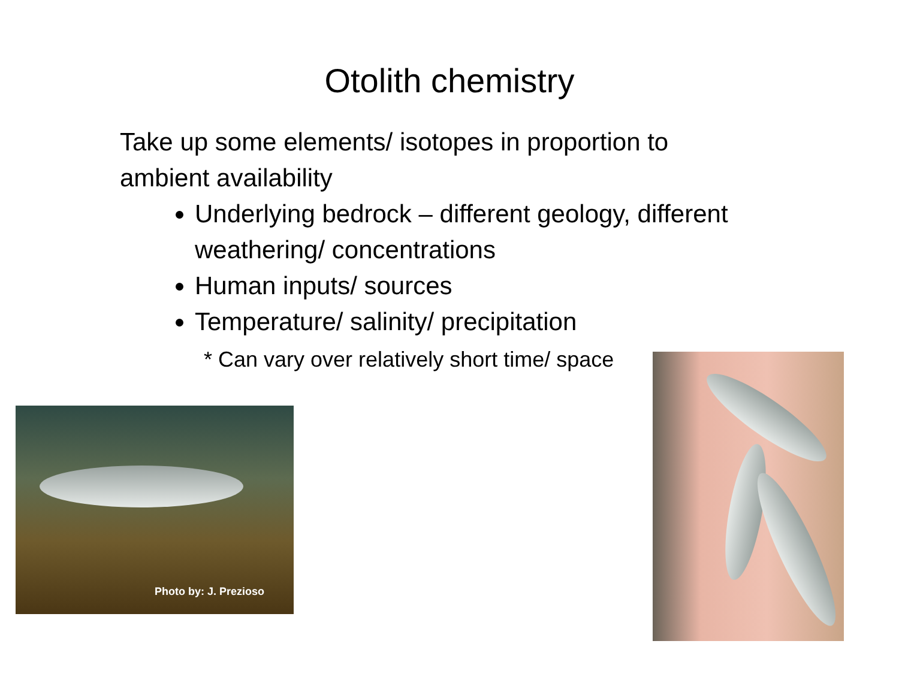Otolith chemistry
Take up some elements/ isotopes in proportion to ambient availability
Underlying bedrock – different geology, different weathering/ concentrations
Human inputs/ sources
Temperature/ salinity/ precipitation
* Can vary over relatively short time/ space
Photo by: J. Prezioso